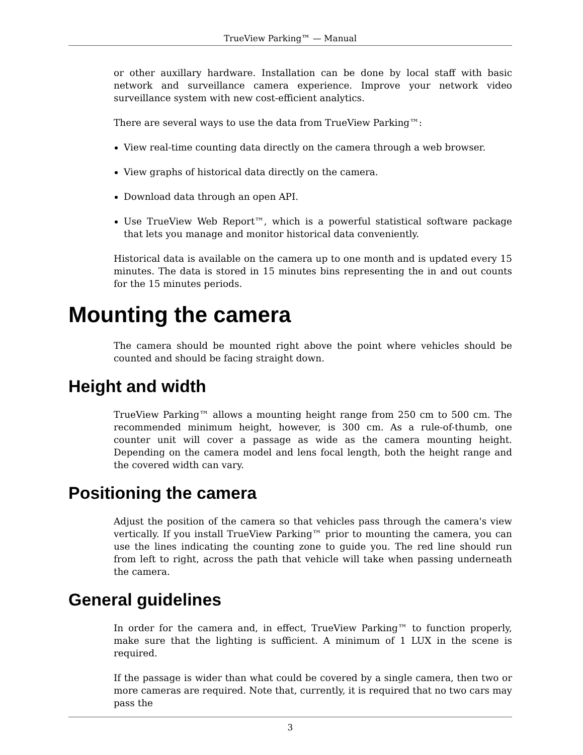TrueView Parking™ — Manual
or other auxillary hardware. Installation can be done by local staff with basic network and surveillance camera experience. Improve your network video surveillance system with new cost-efficient analytics.
There are several ways to use the data from TrueView Parking™:
View real-time counting data directly on the camera through a web browser.
View graphs of historical data directly on the camera.
Download data through an open API.
Use TrueView Web Report™, which is a powerful statistical software package that lets you manage and monitor historical data conveniently.
Historical data is available on the camera up to one month and is updated every 15 minutes. The data is stored in 15 minutes bins representing the in and out counts for the 15 minutes periods.
Mounting the camera
The camera should be mounted right above the point where vehicles should be counted and should be facing straight down.
Height and width
TrueView Parking™ allows a mounting height range from 250 cm to 500 cm. The recommended minimum height, however, is 300 cm. As a rule-of-thumb, one counter unit will cover a passage as wide as the camera mounting height. Depending on the camera model and lens focal length, both the height range and the covered width can vary.
Positioning the camera
Adjust the position of the camera so that vehicles pass through the camera's view vertically. If you install TrueView Parking™ prior to mounting the camera, you can use the lines indicating the counting zone to guide you. The red line should run from left to right, across the path that vehicle will take when passing underneath the camera.
General guidelines
In order for the camera and, in effect, TrueView Parking™ to function properly, make sure that the lighting is sufficient. A minimum of 1 LUX in the scene is required.
If the passage is wider than what could be covered by a single camera, then two or more cameras are required. Note that, currently, it is required that no two cars may pass the
3